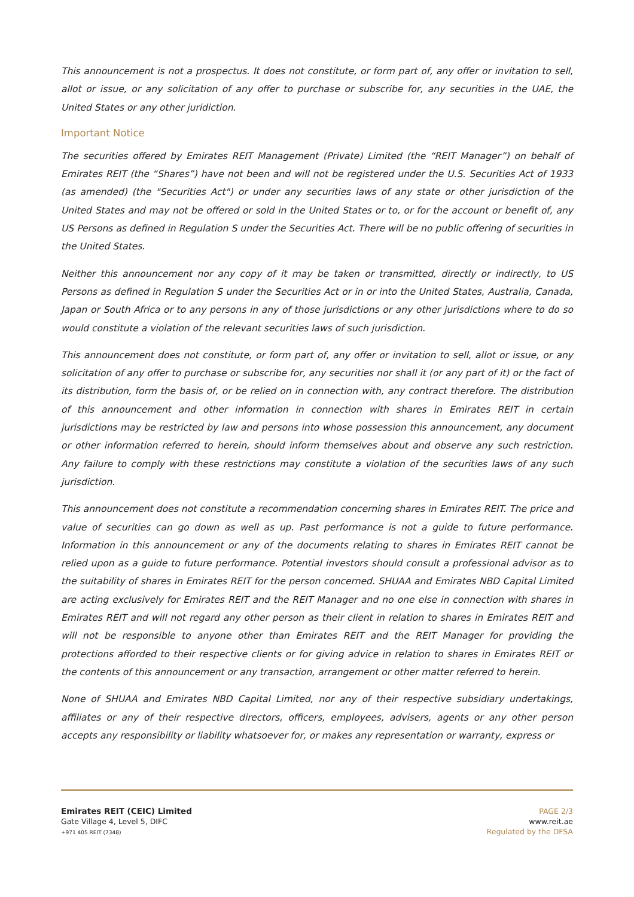This announcement is not a prospectus. It does not constitute, or form part of, any offer or invitation to sell, allot or issue, or any solicitation of any offer to purchase or subscribe for, any securities in the UAE, the United States or any other juridiction.
Important Notice
The securities offered by Emirates REIT Management (Private) Limited (the “REIT Manager”) on behalf of Emirates REIT (the “Shares”) have not been and will not be registered under the U.S. Securities Act of 1933 (as amended) (the "Securities Act") or under any securities laws of any state or other jurisdiction of the United States and may not be offered or sold in the United States or to, or for the account or benefit of, any US Persons as defined in Regulation S under the Securities Act. There will be no public offering of securities in the United States.
Neither this announcement nor any copy of it may be taken or transmitted, directly or indirectly, to US Persons as defined in Regulation S under the Securities Act or in or into the United States, Australia, Canada, Japan or South Africa or to any persons in any of those jurisdictions or any other jurisdictions where to do so would constitute a violation of the relevant securities laws of such jurisdiction.
This announcement does not constitute, or form part of, any offer or invitation to sell, allot or issue, or any solicitation of any offer to purchase or subscribe for, any securities nor shall it (or any part of it) or the fact of its distribution, form the basis of, or be relied on in connection with, any contract therefore. The distribution of this announcement and other information in connection with shares in Emirates REIT in certain jurisdictions may be restricted by law and persons into whose possession this announcement, any document or other information referred to herein, should inform themselves about and observe any such restriction. Any failure to comply with these restrictions may constitute a violation of the securities laws of any such jurisdiction.
This announcement does not constitute a recommendation concerning shares in Emirates REIT. The price and value of securities can go down as well as up. Past performance is not a guide to future performance. Information in this announcement or any of the documents relating to shares in Emirates REIT cannot be relied upon as a guide to future performance. Potential investors should consult a professional advisor as to the suitability of shares in Emirates REIT for the person concerned. SHUAA and Emirates NBD Capital Limited are acting exclusively for Emirates REIT and the REIT Manager and no one else in connection with shares in Emirates REIT and will not regard any other person as their client in relation to shares in Emirates REIT and will not be responsible to anyone other than Emirates REIT and the REIT Manager for providing the protections afforded to their respective clients or for giving advice in relation to shares in Emirates REIT or the contents of this announcement or any transaction, arrangement or other matter referred to herein.
None of SHUAA and Emirates NBD Capital Limited, nor any of their respective subsidiary undertakings, affiliates or any of their respective directors, officers, employees, advisers, agents or any other person accepts any responsibility or liability whatsoever for, or makes any representation or warranty, express or
Emirates REIT (CEIC) Limited
Gate Village 4, Level 5, DIFC
+971 405 REIT (7348)
PAGE 2/3
www.reit.ae
Regulated by the DFSA